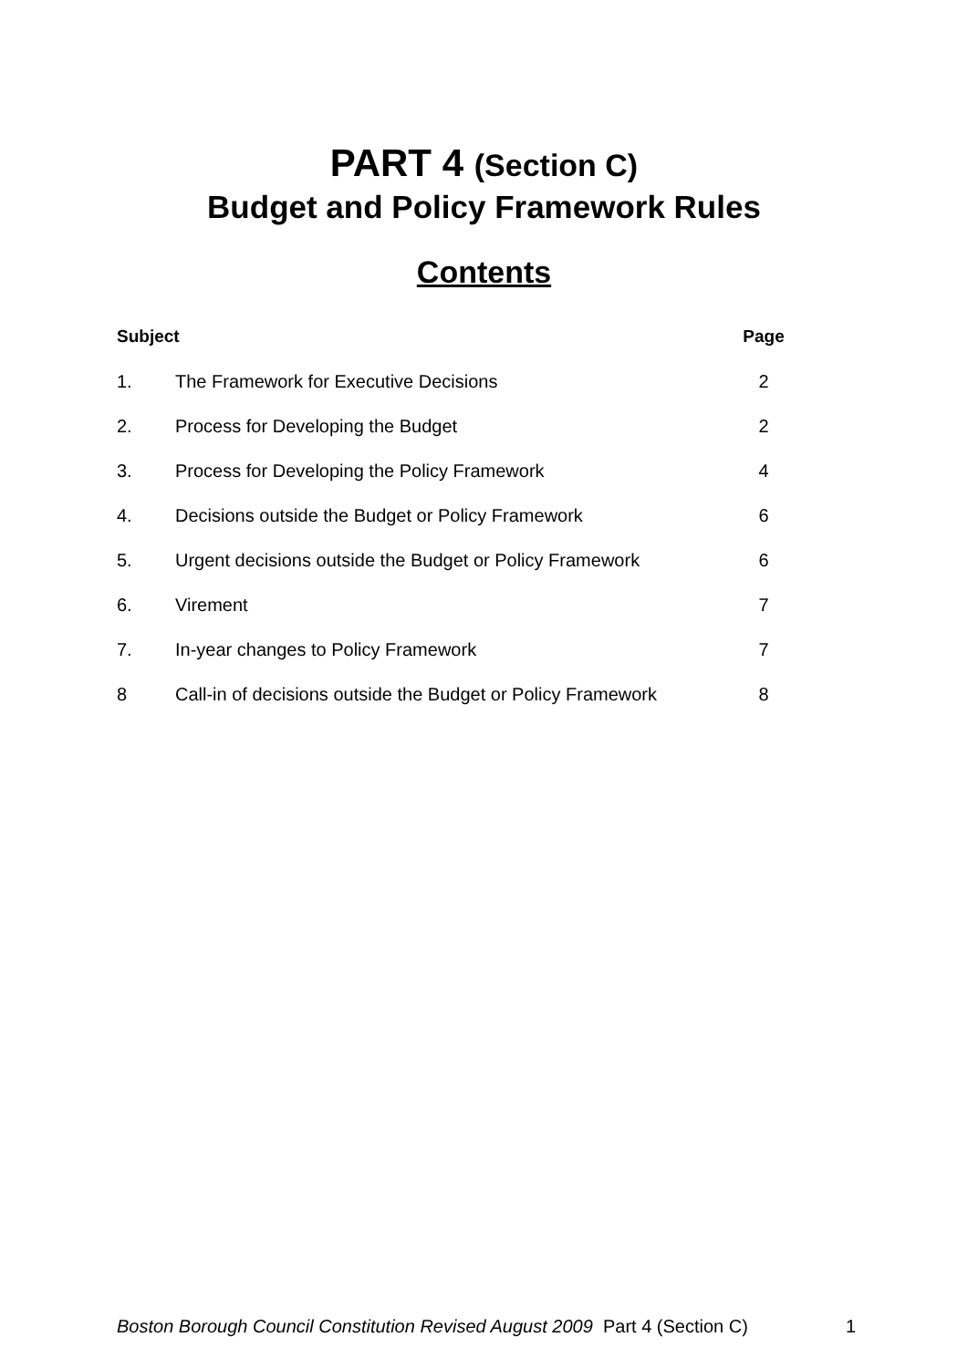PART 4 (Section C)
Budget and Policy Framework Rules
Contents
| Subject | | Page |
| --- | --- | --- |
| 1. | The Framework for Executive Decisions | 2 |
| 2. | Process for Developing the Budget | 2 |
| 3. | Process for Developing the Policy Framework | 4 |
| 4. | Decisions outside the Budget or Policy Framework | 6 |
| 5. | Urgent decisions outside the Budget or Policy Framework | 6 |
| 6. | Virement | 7 |
| 7. | In-year changes to Policy Framework | 7 |
| 8 | Call-in of decisions outside the Budget or Policy Framework | 8 |
Boston Borough Council Constitution Revised August 2009 Part 4 (Section C) 1